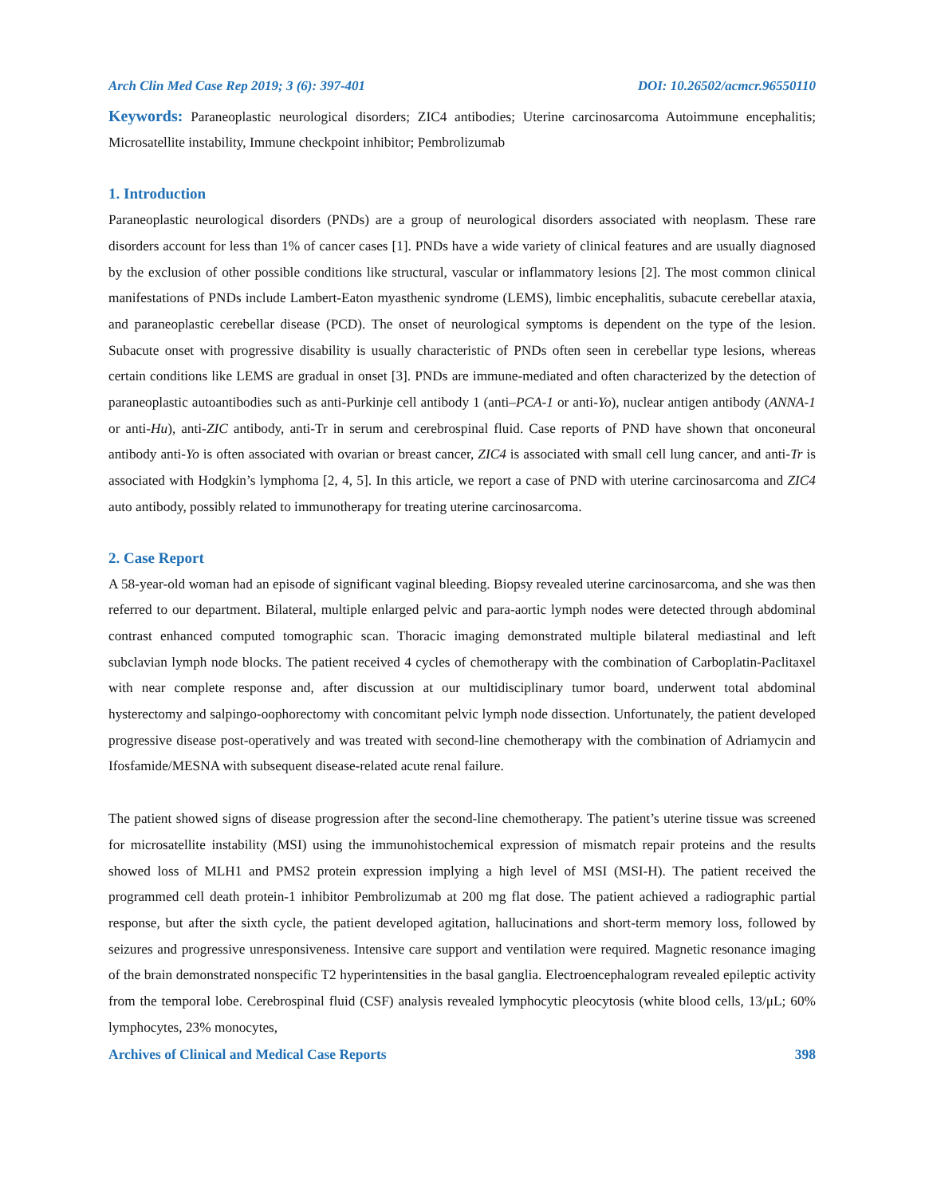Arch Clin Med Case Rep 2019; 3 (6): 397-401 DOI: 10.26502/acmcr.96550110
Keywords: Paraneoplastic neurological disorders; ZIC4 antibodies; Uterine carcinosarcoma Autoimmune encephalitis; Microsatellite instability, Immune checkpoint inhibitor; Pembrolizumab
1. Introduction
Paraneoplastic neurological disorders (PNDs) are a group of neurological disorders associated with neoplasm. These rare disorders account for less than 1% of cancer cases [1]. PNDs have a wide variety of clinical features and are usually diagnosed by the exclusion of other possible conditions like structural, vascular or inflammatory lesions [2]. The most common clinical manifestations of PNDs include Lambert-Eaton myasthenic syndrome (LEMS), limbic encephalitis, subacute cerebellar ataxia, and paraneoplastic cerebellar disease (PCD). The onset of neurological symptoms is dependent on the type of the lesion. Subacute onset with progressive disability is usually characteristic of PNDs often seen in cerebellar type lesions, whereas certain conditions like LEMS are gradual in onset [3]. PNDs are immune-mediated and often characterized by the detection of paraneoplastic autoantibodies such as anti-Purkinje cell antibody 1 (anti–PCA-1 or anti-Yo), nuclear antigen antibody (ANNA-1 or anti-Hu), anti-ZIC antibody, anti-Tr in serum and cerebrospinal fluid. Case reports of PND have shown that onconeural antibody anti-Yo is often associated with ovarian or breast cancer, ZIC4 is associated with small cell lung cancer, and anti-Tr is associated with Hodgkin’s lymphoma [2, 4, 5]. In this article, we report a case of PND with uterine carcinosarcoma and ZIC4 auto antibody, possibly related to immunotherapy for treating uterine carcinosarcoma.
2. Case Report
A 58-year-old woman had an episode of significant vaginal bleeding. Biopsy revealed uterine carcinosarcoma, and she was then referred to our department. Bilateral, multiple enlarged pelvic and para-aortic lymph nodes were detected through abdominal contrast enhanced computed tomographic scan. Thoracic imaging demonstrated multiple bilateral mediastinal and left subclavian lymph node blocks. The patient received 4 cycles of chemotherapy with the combination of Carboplatin-Paclitaxel with near complete response and, after discussion at our multidisciplinary tumor board, underwent total abdominal hysterectomy and salpingo-oophorectomy with concomitant pelvic lymph node dissection. Unfortunately, the patient developed progressive disease post-operatively and was treated with second-line chemotherapy with the combination of Adriamycin and Ifosfamide/MESNA with subsequent disease-related acute renal failure.
The patient showed signs of disease progression after the second-line chemotherapy. The patient’s uterine tissue was screened for microsatellite instability (MSI) using the immunohistochemical expression of mismatch repair proteins and the results showed loss of MLH1 and PMS2 protein expression implying a high level of MSI (MSI-H). The patient received the programmed cell death protein-1 inhibitor Pembrolizumab at 200 mg flat dose. The patient achieved a radiographic partial response, but after the sixth cycle, the patient developed agitation, hallucinations and short-term memory loss, followed by seizures and progressive unresponsiveness. Intensive care support and ventilation were required. Magnetic resonance imaging of the brain demonstrated nonspecific T2 hyperintensities in the basal ganglia. Electroencephalogram revealed epileptic activity from the temporal lobe. Cerebrospinal fluid (CSF) analysis revealed lymphocytic pleocytosis (white blood cells, 13/μL; 60% lymphocytes, 23% monocytes,
Archives of Clinical and Medical Case Reports 398